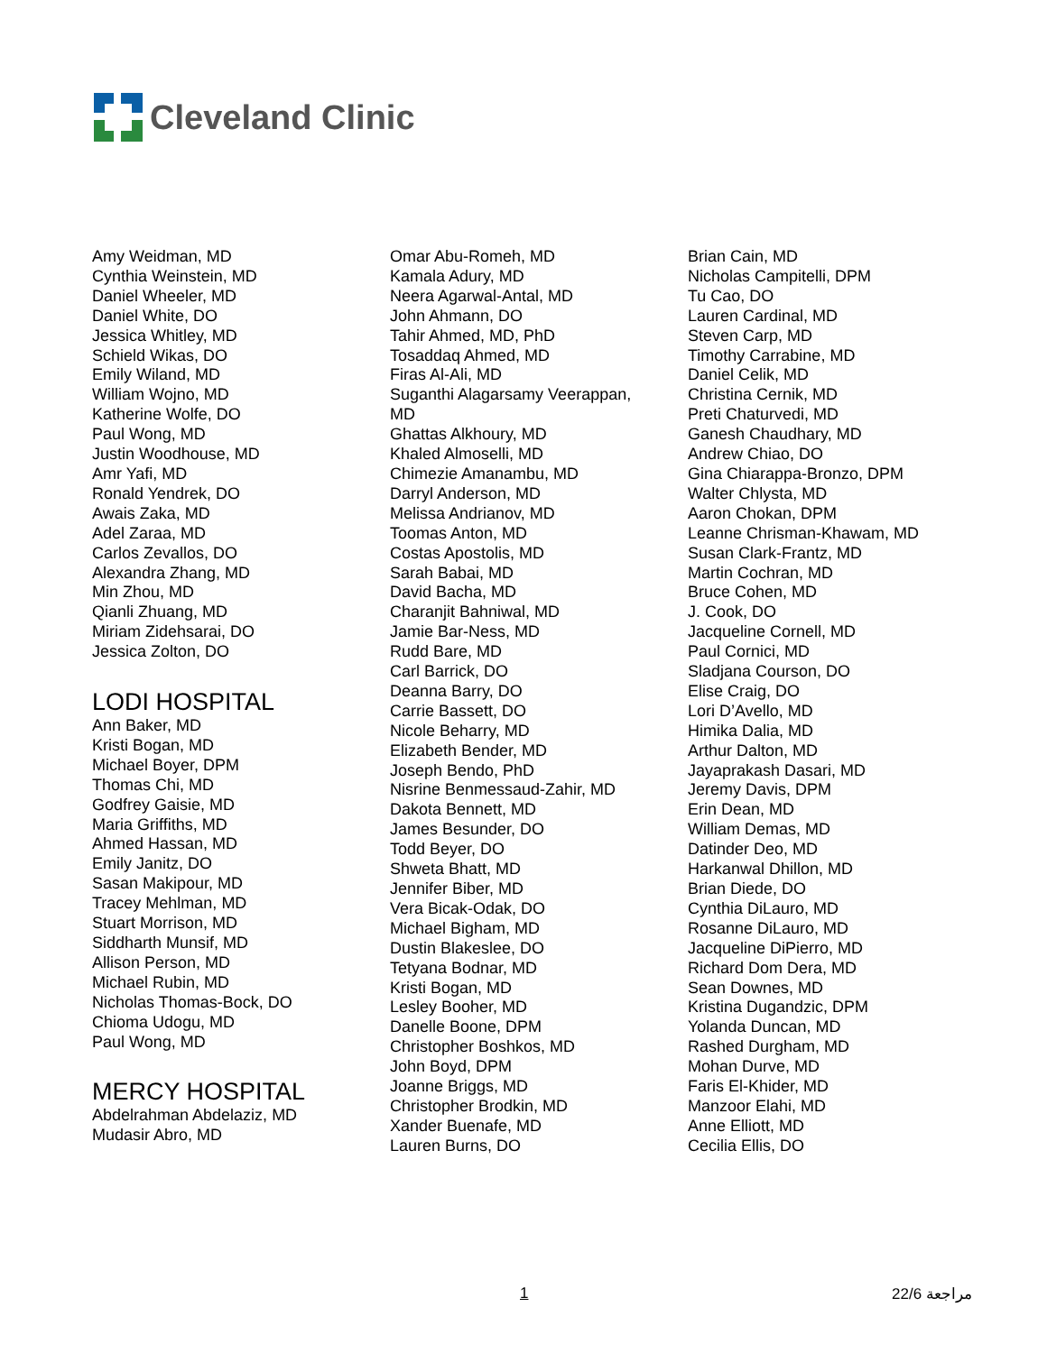Cleveland Clinic
Amy Weidman, MD
Cynthia Weinstein, MD
Daniel Wheeler, MD
Daniel White, DO
Jessica Whitley, MD
Schield Wikas, DO
Emily Wiland, MD
William Wojno, MD
Katherine Wolfe, DO
Paul Wong, MD
Justin Woodhouse, MD
Amr Yafi, MD
Ronald Yendrek, DO
Awais Zaka, MD
Adel Zaraa, MD
Carlos Zevallos, DO
Alexandra Zhang, MD
Min Zhou, MD
Qianli Zhuang, MD
Miriam Zidehsarai, DO
Jessica Zolton, DO
LODI HOSPITAL
Ann Baker, MD
Kristi Bogan, MD
Michael Boyer, DPM
Thomas Chi, MD
Godfrey Gaisie, MD
Maria Griffiths, MD
Ahmed Hassan, MD
Emily Janitz, DO
Sasan Makipour, MD
Tracey Mehlman, MD
Stuart Morrison, MD
Siddharth Munsif, MD
Allison Person, MD
Michael Rubin, MD
Nicholas Thomas-Bock, DO
Chioma Udogu, MD
Paul Wong, MD
MERCY HOSPITAL
Abdelrahman Abdelaziz, MD
Mudasir Abro, MD
Omar Abu-Romeh, MD
Kamala Adury, MD
Neera Agarwal-Antal, MD
John Ahmann, DO
Tahir Ahmed, MD, PhD
Tosaddaq Ahmed, MD
Firas Al-Ali, MD
Suganthi Alagarsamy Veerappan,
MD
Ghattas Alkhoury, MD
Khaled Almoselli, MD
Chimezie Amanambu, MD
Darryl Anderson, MD
Melissa Andrianov, MD
Toomas Anton, MD
Costas Apostolis, MD
Sarah Babai, MD
David Bacha, MD
Charanjit Bahniwal, MD
Jamie Bar-Ness, MD
Rudd Bare, MD
Carl Barrick, DO
Deanna Barry, DO
Carrie Bassett, DO
Nicole Beharry, MD
Elizabeth Bender, MD
Joseph Bendo, PhD
Nisrine Benmessaud-Zahir, MD
Dakota Bennett, MD
James Besunder, DO
Todd Beyer, DO
Shweta Bhatt, MD
Jennifer Biber, MD
Vera Bicak-Odak, DO
Michael Bigham, MD
Dustin Blakeslee, DO
Tetyana Bodnar, MD
Kristi Bogan, MD
Lesley Booher, MD
Danelle Boone, DPM
Christopher Boshkos, MD
John Boyd, DPM
Joanne Briggs, MD
Christopher Brodkin, MD
Xander Buenafe, MD
Lauren Burns, DO
Brian Cain, MD
Nicholas Campitelli, DPM
Tu Cao, DO
Lauren Cardinal, MD
Steven Carp, MD
Timothy Carrabine, MD
Daniel Celik, MD
Christina Cernik, MD
Preti Chaturvedi, MD
Ganesh Chaudhary, MD
Andrew Chiao, DO
Gina Chiarappa-Bronzo, DPM
Walter Chlysta, MD
Aaron Chokan, DPM
Leanne Chrisman-Khawam, MD
Susan Clark-Frantz, MD
Martin Cochran, MD
Bruce Cohen, MD
J. Cook, DO
Jacqueline Cornell, MD
Paul Cornici, MD
Sladjana Courson, DO
Elise Craig, DO
Lori D’Avello, MD
Himika Dalia, MD
Arthur Dalton, MD
Jayaprakash Dasari, MD
Jeremy Davis, DPM
Erin Dean, MD
William Demas, MD
Datinder Deo, MD
Harkanwal Dhillon, MD
Brian Diede, DO
Cynthia DiLauro, MD
Rosanne DiLauro, MD
Jacqueline DiPierro, MD
Richard Dom Dera, MD
Sean Downes, MD
Kristina Dugandzic, DPM
Yolanda Duncan, MD
Rashed Durgham, MD
Mohan Durve, MD
Faris El-Khider, MD
Manzoor Elahi, MD
Anne Elliott, MD
Cecilia Ellis, DO
1 مراجعة 22/6